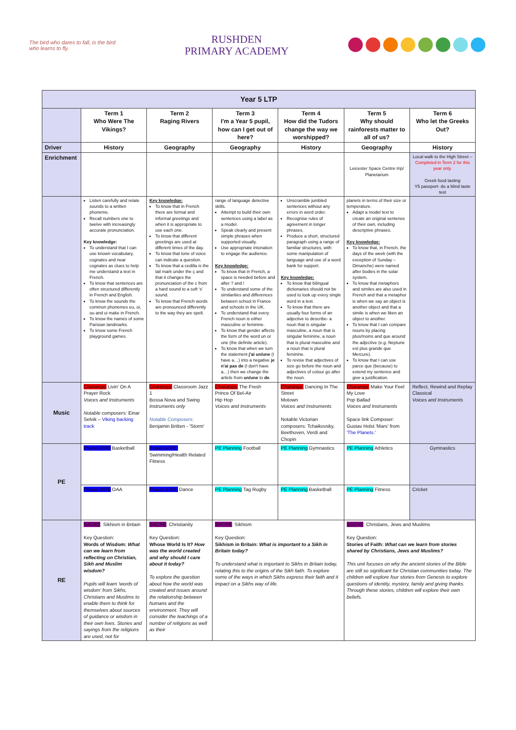The bird who dares to fall, is the bird who learns to fly.
RUSHDEN
PRIMARY ACADEMY
| Year 5 LTP | | | | | | |
| | Term 1 Who Were The Vikings? | Term 2 Raging Rivers | Term 3 I'm a Year 5 pupil, how can I get out of here? | Term 4 How did the Tudors change the way we worshipped? | Term 5 Why should rainforests matter to all of us? | Term 6 Who let the Greeks Out? |
| Driver | History | Geography | Geography | History | Geography | History |
| Enrichment | | | | | Leicester Space Centre trip/ Planetarium | Local walk to the High Street – Completed in Term 2 for this year only. Greek food tasting Y5 passport- do a blind taste test |
| | Listen carefully and relate sounds to a written phoneme. Recall numbers one to twelve with increasingly accurate pronunciation. Key knowledge: To understand that I can use known vocabulary, cognates and near cognates as clues to help me understand a text in French. To know that sentences are often structured differently in French and English. To know the sounds the common phonemes eu, oi, ou and ui make in French. To know the names of some Parisian landmarks. To know some French playground games. | Key knowledge: To know that in French there are formal and informal greetings and when it is appropriate to use each one. To know that different greetings are used at different times of the day. To know that tone of voice can indicate a question. To know that a cedilla is the tail mark under the ç and that it changes the pronunciation of the c from a hard sound to a soft 's' sound. To know that French words are pronounced differently to the way they are spelt. | range of language detective skills. Attempt to build their own sentences using a label as a model. Speak clearly and present simple phrases when supported visually. Use appropriate intonation to engage the audience. Key knowledge: To know that in French, a space is needed before and after ? and ! To understand some of the similarities and differences between school in France and schools in the UK. To understand that every French noun is either masculine or feminine. To know that gender affects the form of the word un or une (the definite article). To know that when we turn the statement j'ai un/une (I have a…) into a negative je n'ai pas de (I don't have a…) then we change the article from un/une to de . | Unscramble jumbled sentences without any errors in word order. Recognise rules of agreement in longer phrases. Produce a short, structured paragraph using a range of familiar structures, with some manipulation of language and use of a word bank for support. Key knowledge: To know that bilingual dictionaries should not be used to look up every single word in a text. To know that there are usually four forms of an adjective to describe- a noun that is singular masculine, a noun that is singular feminine, a noun that is plural masculine and a noun that is plural feminine. To revise that adjectives of size go before the noun and adjectives of colour go after the noun. | planets in terms of their size or temperature. Adapt a model text to create an original sentence of their own, including descriptive phrases. Key knowledge: To know that, in French, the days of the week (with the exception of Sunday – Dimanche) were named after bodies in the solar system. To know that metaphors and similes are also used in French and that a metaphor is when we say an object is another object and that a simile is when we liken an object to another. To know that I can compare nouns by placing plus/moins and que around the adjective (e.g. Neptune est plus grande que Mercure). To know that I can use parce que (because) to extend my sentence and give a justification. | |
| Music | Charanga: Livin' On A Prayer Rock Voices and Instruments Notable composers: Einar Selvik – Viking backing track | Charanga: Classroom Jazz 1 Bossa Nova and Swing Instruments only Notable Composers: Benjamin Britten - 'Storm' | Charanga: The Fresh Prince Of Bel-Air Hip Hop Voices and Instruments | Charanga: Dancing In The Street Motown Voices and Instruments Notable Victorian composers: Tchaikovsky, Beethoven, Verdi and Chopin | Charanga: Make Your Feel My Love Pop Ballad Voices and Instruments Space link Composer: Gustav Holst 'Mars' from 'The Planets.' | Reflect, Rewind and Replay Classical Voices and Instruments |
| PE | Power of PE Basketball | Power of PE: Swimming/Health Related Fitness | PE Planning Football | PE Planning Gymnastics | PE Planning Athletics | Gymnastics |
| | Power of PE OAA | Power of PE: Dance | PE Planning Tag Rugby | PE Planning Basketball | PE Planning Fitness | Cricket |
| RE | SACRE : Sikhism in Britain Key Question: Words of Wisdom: What can we learn from reflecting on Christian, Sikh and Muslim wisdom? Pupils will learn 'words of wisdom' from Sikhs, Christians and Muslims to enable them to think for themselves about sources of guidance or wisdom in their own lives. Stories and sayings from the religions are used, not for | SACRE : Christianity Key Question: Whose World Is It? How was the world created and why should I care about it today? To explore the question about how the world was created and issues around the relationship between humans and the environment. They will consider the teachings of a number of religions as well as their | SACRE : Sikhism Key Question: Sikhism in Britain: What is important to a Sikh in Britain today? To understand what is important to Sikhs in Britain today, relating this to the origins of the Sikh faith. To explore some of the ways in which Sikhs express their faith and it impact on a Sikhs way of life. | | SACRE : Christians, Jews and Muslims Key Question: Stories of Faith: What can we learn from stories shared by Christians, Jews and Muslims? This unit focuses on why the ancient stories of the Bible are still so significant for Christian communities today. The children will explore four stories from Genesis to explore questions of identity, mystery, family and giving thanks. Through these stories, children will explore their own beliefs. | |